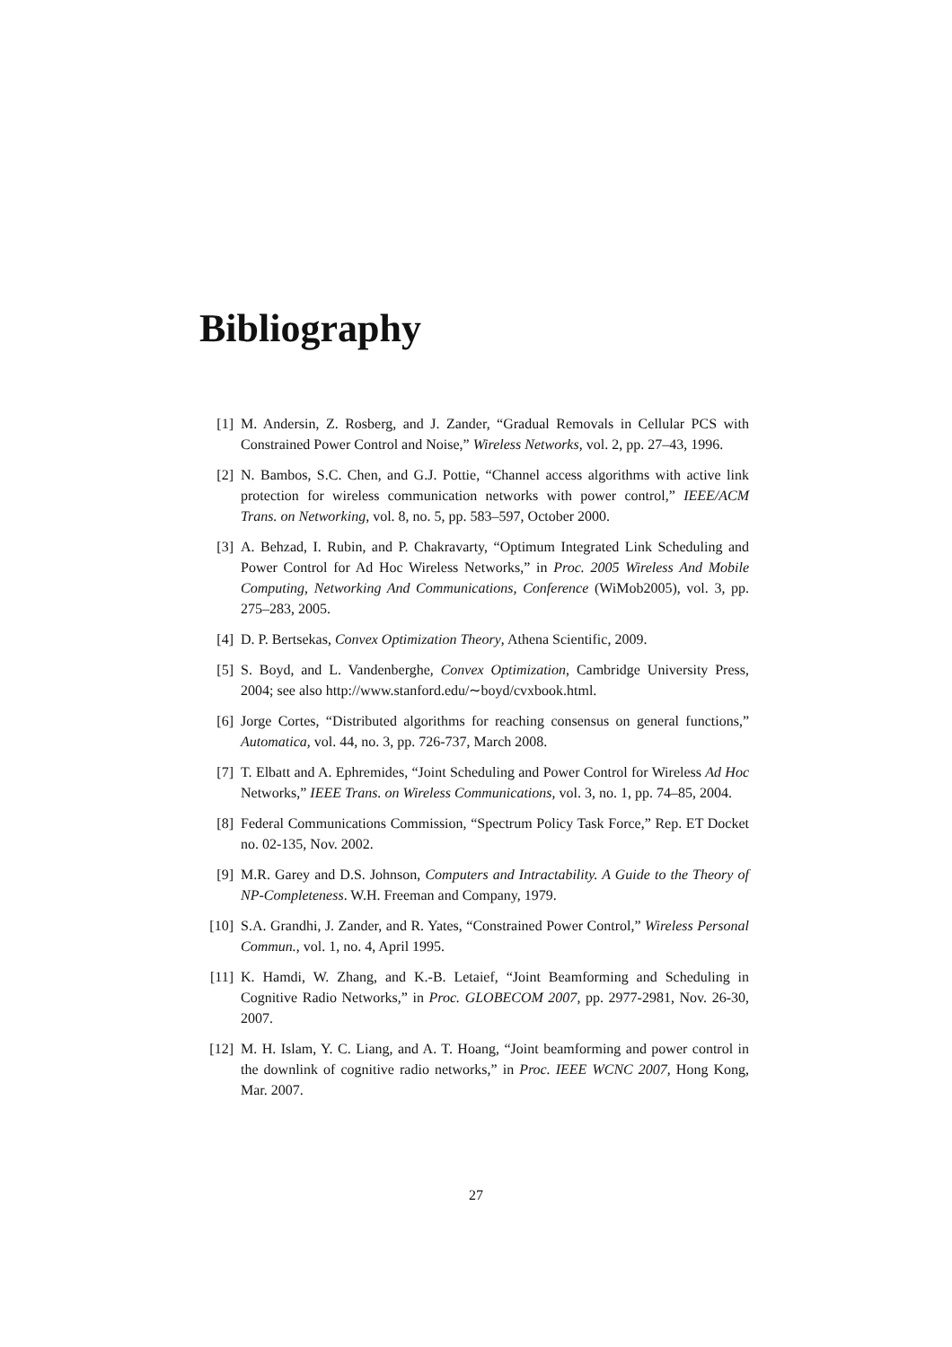Bibliography
[1] M. Andersin, Z. Rosberg, and J. Zander, “Gradual Removals in Cellular PCS with Constrained Power Control and Noise,” Wireless Networks, vol. 2, pp. 27–43, 1996.
[2] N. Bambos, S.C. Chen, and G.J. Pottie, “Channel access algorithms with active link protection for wireless communication networks with power control,” IEEE/ACM Trans. on Networking, vol. 8, no. 5, pp. 583–597, October 2000.
[3] A. Behzad, I. Rubin, and P. Chakravarty, “Optimum Integrated Link Scheduling and Power Control for Ad Hoc Wireless Networks,” in Proc. 2005 Wireless And Mobile Computing, Networking And Communications, Conference (WiMob2005), vol. 3, pp. 275–283, 2005.
[4] D. P. Bertsekas, Convex Optimization Theory, Athena Scientific, 2009.
[5] S. Boyd, and L. Vandenberghe, Convex Optimization, Cambridge University Press, 2004; see also http://www.stanford.edu/∼boyd/cvxbook.html.
[6] Jorge Cortes, “Distributed algorithms for reaching consensus on general functions,” Automatica, vol. 44, no. 3, pp. 726-737, March 2008.
[7] T. Elbatt and A. Ephremides, “Joint Scheduling and Power Control for Wireless Ad Hoc Networks,” IEEE Trans. on Wireless Communications, vol. 3, no. 1, pp. 74–85, 2004.
[8] Federal Communications Commission, “Spectrum Policy Task Force,” Rep. ET Docket no. 02-135, Nov. 2002.
[9] M.R. Garey and D.S. Johnson, Computers and Intractability. A Guide to the Theory of NP-Completeness. W.H. Freeman and Company, 1979.
[10] S.A. Grandhi, J. Zander, and R. Yates, “Constrained Power Control,” Wireless Personal Commun., vol. 1, no. 4, April 1995.
[11] K. Hamdi, W. Zhang, and K.-B. Letaief, “Joint Beamforming and Scheduling in Cognitive Radio Networks,” in Proc. GLOBECOM 2007, pp. 2977-2981, Nov. 26-30, 2007.
[12] M. H. Islam, Y. C. Liang, and A. T. Hoang, “Joint beamforming and power control in the downlink of cognitive radio networks,” in Proc. IEEE WCNC 2007, Hong Kong, Mar. 2007.
27